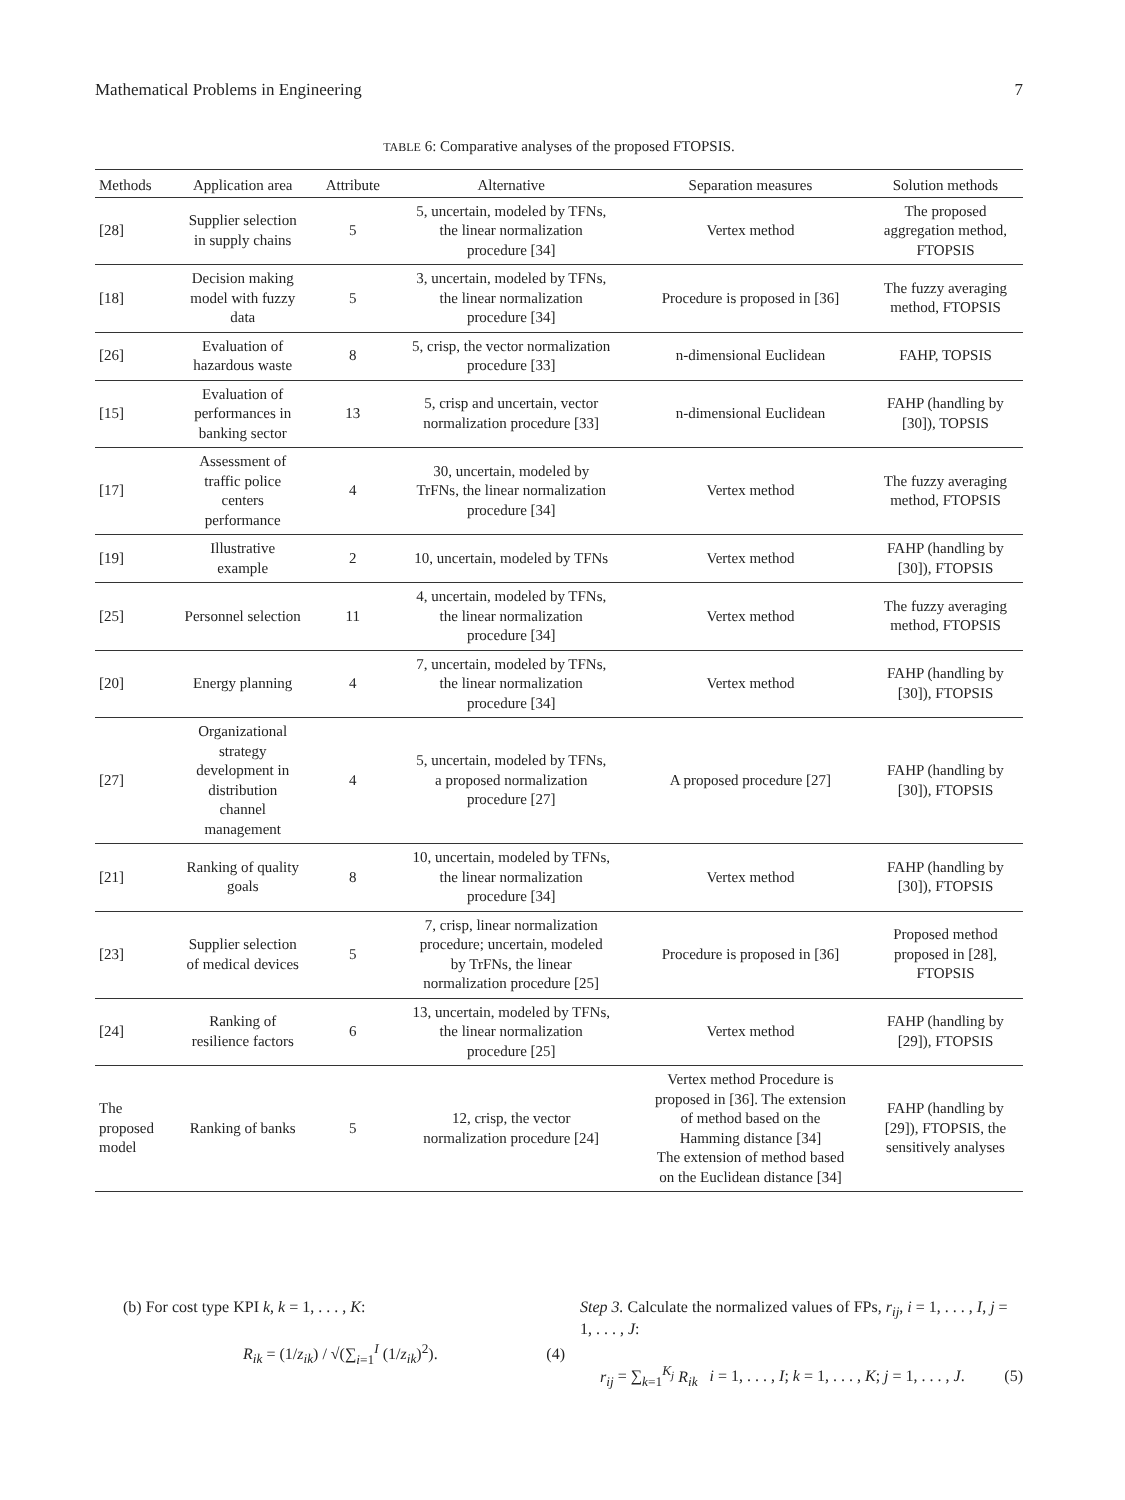Mathematical Problems in Engineering 7
TABLE 6: Comparative analyses of the proposed FTOPSIS.
| Methods | Application area | Attribute | Alternative | Separation measures | Solution methods |
| --- | --- | --- | --- | --- | --- |
| [28] | Supplier selection in supply chains | 5 | 5, uncertain, modeled by TFNs, the linear normalization procedure [34] | Vertex method | The proposed aggregation method, FTOPSIS |
| [18] | Decision making model with fuzzy data | 5 | 3, uncertain, modeled by TFNs, the linear normalization procedure [34] | Procedure is proposed in [36] | The fuzzy averaging method, FTOPSIS |
| [26] | Evaluation of hazardous waste | 8 | 5, crisp, the vector normalization procedure [33] | n-dimensional Euclidean | FAHP, TOPSIS |
| [15] | Evaluation of performances in banking sector | 13 | 5, crisp and uncertain, vector normalization procedure [33] | n-dimensional Euclidean | FAHP (handling by [30]), TOPSIS |
| [17] | Assessment of traffic police centers performance | 4 | 30, uncertain, modeled by TrFNs, the linear normalization procedure [34] | Vertex method | The fuzzy averaging method, FTOPSIS |
| [19] | Illustrative example | 2 | 10, uncertain, modeled by TFNs | Vertex method | FAHP (handling by [30]), FTOPSIS |
| [25] | Personnel selection | 11 | 4, uncertain, modeled by TFNs, the linear normalization procedure [34] | Vertex method | The fuzzy averaging method, FTOPSIS |
| [20] | Energy planning | 4 | 7, uncertain, modeled by TFNs, the linear normalization procedure [34] | Vertex method | FAHP (handling by [30]), FTOPSIS |
| [27] | Organizational strategy development in distribution channel management | 4 | 5, uncertain, modeled by TFNs, a proposed normalization procedure [27] | A proposed procedure [27] | FAHP (handling by [30]), FTOPSIS |
| [21] | Ranking of quality goals | 8 | 10, uncertain, modeled by TFNs, the linear normalization procedure [34] | Vertex method | FAHP (handling by [30]), FTOPSIS |
| [23] | Supplier selection of medical devices | 5 | 7, crisp, linear normalization procedure; uncertain, modeled by TrFNs, the linear normalization procedure [25] | Procedure is proposed in [36] | Proposed method proposed in [28], FTOPSIS |
| [24] | Ranking of resilience factors | 6 | 13, uncertain, modeled by TFNs, the linear normalization procedure [25] | Vertex method | FAHP (handling by [29]), FTOPSIS |
| The proposed model | Ranking of banks | 5 | 12, crisp, the vector normalization procedure [24] | Vertex method Procedure is proposed in [36]. The extension of method based on the Hamming distance [34] The extension of method based on the Euclidean distance [34] | FAHP (handling by [29]), FTOPSIS, the sensitively analyses |
(b) For cost type KPI k, k = 1, . . . , K:
R<sub>ik</sub> = (1/z<sub>ik</sub>) / √(∑<sub>i=1</sub><sup>I</sup> (1/z<sub>ik</sub>)<sup>2</sup>). (4)
Step 3. Calculate the normalized values of FPs, r<sub>ij</sub>, i = 1, . . . , I, j = 1, . . . , J:
r<sub>ij</sub> = ∑<sub>k=1</sub><sup>K<sub>j</sub></sup> R<sub>ik</sub> i = 1, . . . , I; k = 1, . . . , K; j = 1, . . . , J. (5)